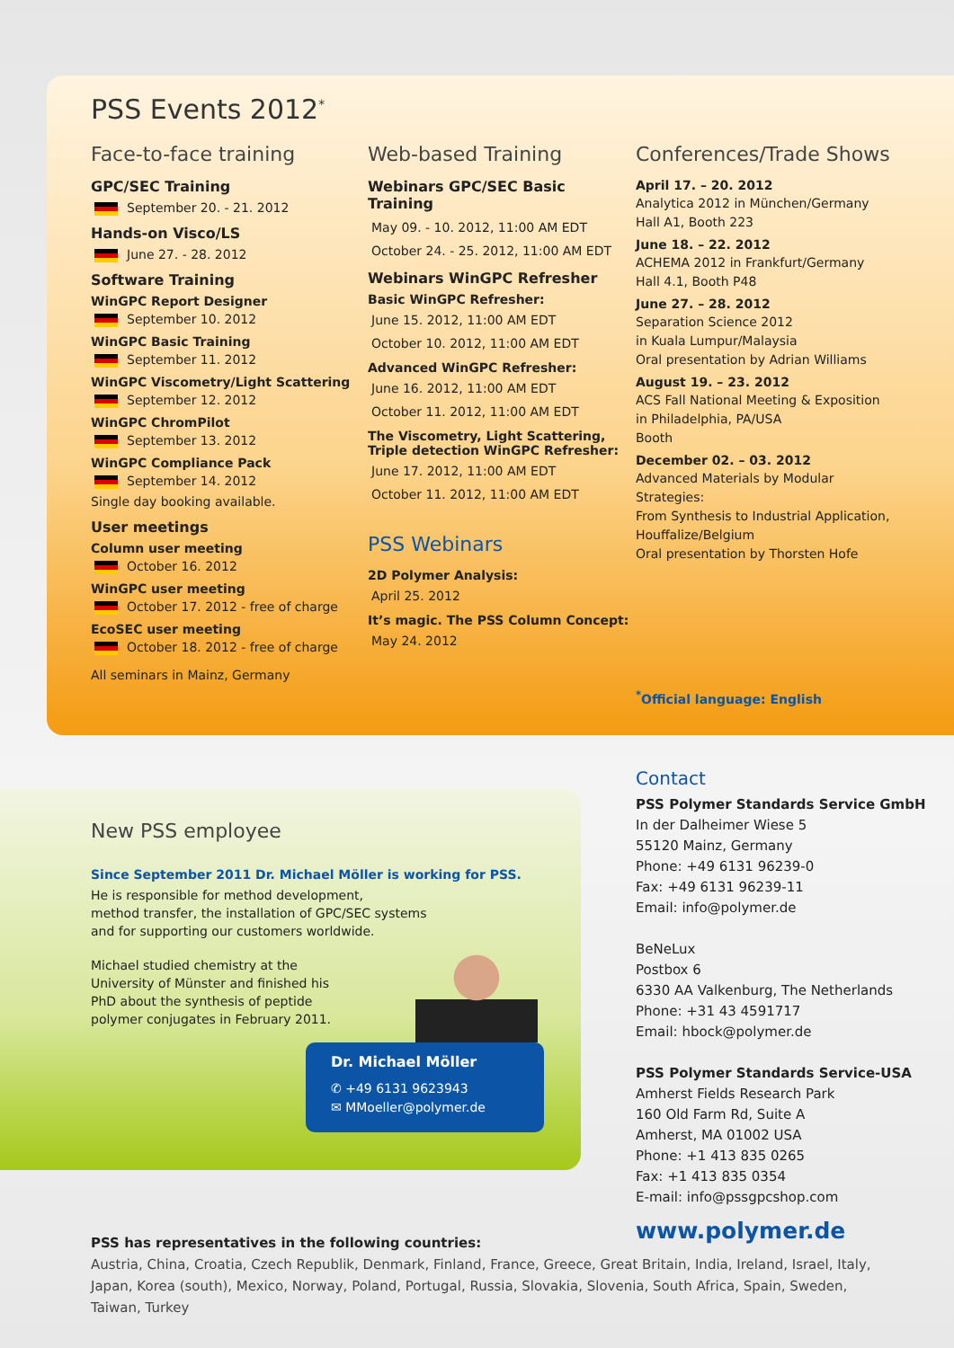PSS Events 2012<sup>*</sup>
Face-to-face training
GPC/SEC Training
September 20. - 21. 2012
Hands-on Visco/LS
June 27. - 28. 2012
Software Training
WinGPC Report Designer
September 10. 2012
WinGPC Basic Training
September 11. 2012
WinGPC Viscometry/Light Scattering
September 12. 2012
WinGPC ChromPilot
September 13. 2012
WinGPC Compliance Pack
September 14. 2012
Single day booking available.
User meetings
Column user meeting
October 16. 2012
WinGPC user meeting
October 17. 2012 - free of charge
EcoSEC user meeting
October 18. 2012 - free of charge
All seminars in Mainz, Germany
Web-based Training
Webinars GPC/SEC Basic Training
May 09. - 10. 2012, 11:00 AM EDT
October 24. - 25. 2012, 11:00 AM EDT
Webinars WinGPC Refresher
Basic WinGPC Refresher:
June 15. 2012, 11:00 AM EDT
October 10. 2012, 11:00 AM EDT
Advanced WinGPC Refresher:
June 16. 2012, 11:00 AM EDT
October 11. 2012, 11:00 AM EDT
The Viscometry, Light Scattering,
Triple detection WinGPC Refresher:
June 17. 2012, 11:00 AM EDT
October 11. 2012, 11:00 AM EDT
PSS Webinars
2D Polymer Analysis:
April 25. 2012
It’s magic. The PSS Column Concept:
May 24. 2012
Conferences/Trade Shows
April 17. – 20. 2012
Analytica 2012 in München/Germany
Hall A1, Booth 223
June 18. – 22. 2012
ACHEMA 2012 in Frankfurt/Germany
Hall 4.1, Booth P48
June 27. – 28. 2012
Separation Science 2012
in Kuala Lumpur/Malaysia
Oral presentation by Adrian Williams
August 19. – 23. 2012
ACS Fall National Meeting & Exposition
in Philadelphia, PA/USA
Booth
December 02. – 03. 2012
Advanced Materials by Modular Strategies:
From Synthesis to Industrial Application,
Houffalize/Belgium
Oral presentation by Thorsten Hofe
<sup>*</sup> Official language: English
New PSS employee
Since September 2011 Dr. Michael Möller is working for PSS.
He is responsible for method development,
method transfer, the installation of GPC/SEC systems
and for supporting our customers worldwide.
Michael studied chemistry at the
University of Münster and finished his
PhD about the synthesis of peptide
polymer conjugates in February 2011.
Dr. Michael Möller
✆ +49 6131 9623943
✉ MMoeller@polymer.de
Contact
PSS Polymer Standards Service GmbH
In der Dalheimer Wiese 5
55120 Mainz, Germany
Phone: +49 6131 96239-0
Fax: +49 6131 96239-11
Email: info@polymer.de
BeNeLux
Postbox 6
6330 AA Valkenburg, The Netherlands
Phone: +31 43 4591717
Email: hbock@polymer.de
PSS Polymer Standards Service-USA
Amherst Fields Research Park
160 Old Farm Rd, Suite A
Amherst, MA 01002 USA
Phone: +1 413 835 0265
Fax: +1 413 835 0354
E-mail: info@pssgpcshop.com
www.polymer.de
PSS has representatives in the following countries:
Austria, China, Croatia, Czech Republik, Denmark, Finland, France, Greece, Great Britain, India, Ireland, Israel, Italy, Japan, Korea (south), Mexico, Norway, Poland, Portugal, Russia, Slovakia, Slovenia, South Africa, Spain, Sweden, Taiwan, Turkey